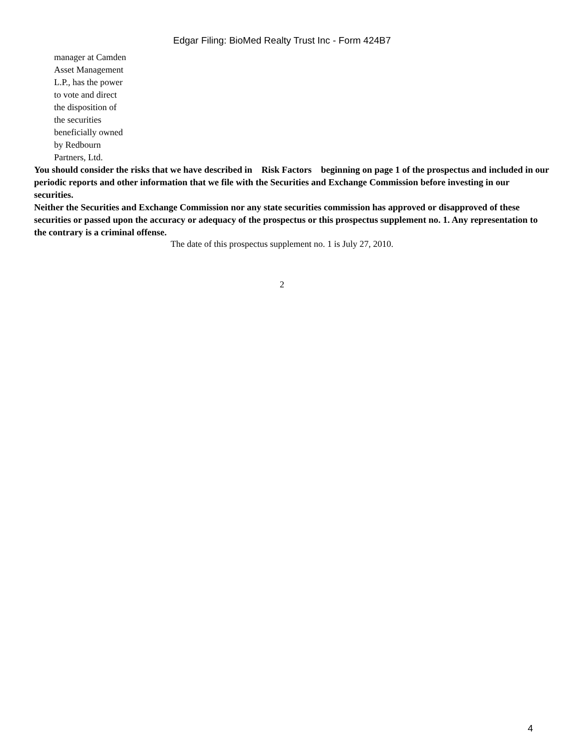Edgar Filing: BioMed Realty Trust Inc - Form 424B7
manager at Camden Asset Management L.P., has the power to vote and direct the disposition of the securities beneficially owned by Redbourn Partners, Ltd.
You should consider the risks that we have described in Risk Factors beginning on page 1 of the prospectus and included in our periodic reports and other information that we file with the Securities and Exchange Commission before investing in our securities.
Neither the Securities and Exchange Commission nor any state securities commission has approved or disapproved of these securities or passed upon the accuracy or adequacy of the prospectus or this prospectus supplement no. 1. Any representation to the contrary is a criminal offense.
The date of this prospectus supplement no. 1 is July 27, 2010.
2
4